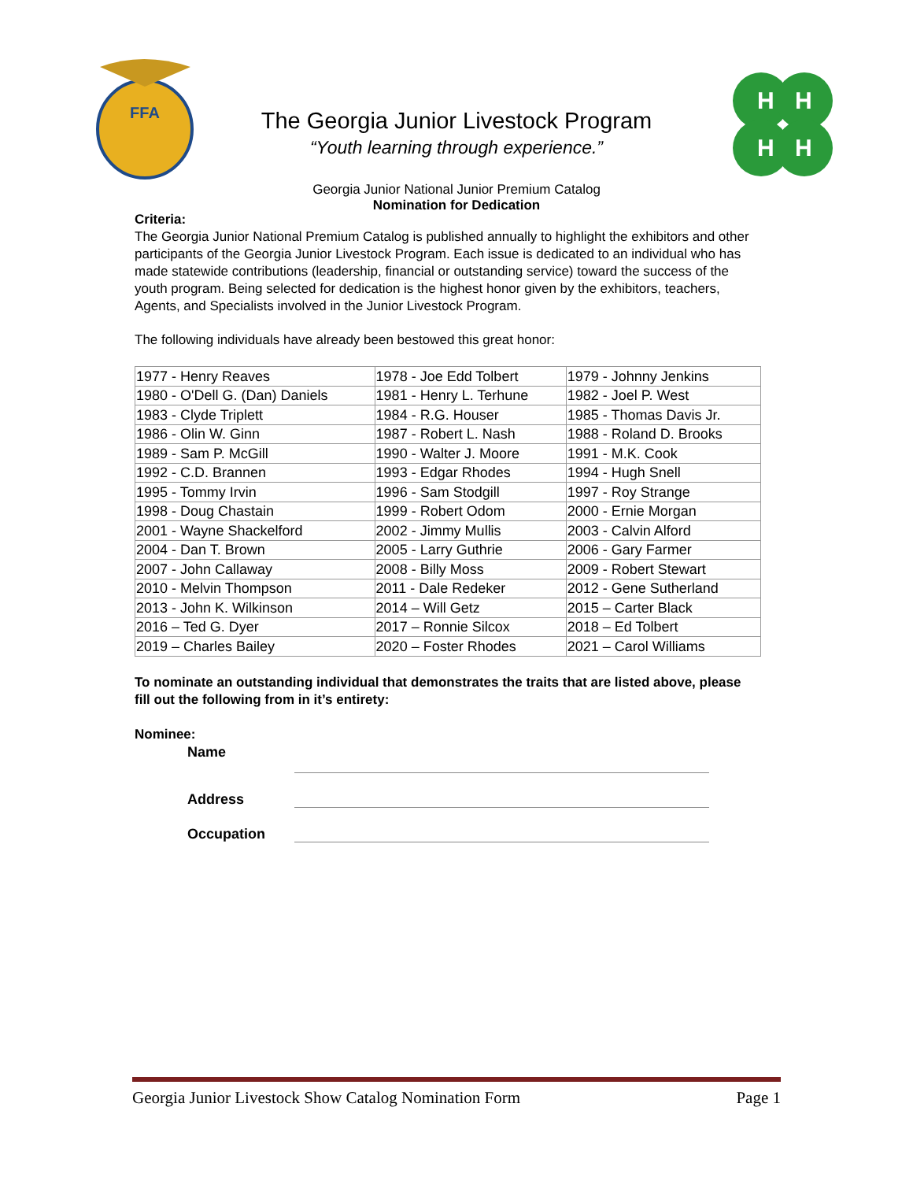FFA
The Georgia Junior Livestock Program
“Youth learning through experience.”
Georgia Junior National Junior Premium Catalog
Nomination for Dedication
H
H
H
H
Criteria:
The Georgia Junior National Premium Catalog is published annually to highlight the exhibitors and other participants of the Georgia Junior Livestock Program. Each issue is dedicated to an individual who has made statewide contributions (leadership, financial or outstanding service) toward the success of the youth program. Being selected for dedication is the highest honor given by the exhibitors, teachers, Agents, and Specialists involved in the Junior Livestock Program.
The following individuals have already been bestowed this great honor:
| 1977 - Henry Reaves | 1978 - Joe Edd Tolbert | 1979 - Johnny Jenkins |
| 1980 - O'Dell G. (Dan) Daniels | 1981 - Henry L. Terhune | 1982 - Joel P. West |
| 1983 - Clyde Triplett | 1984 - R.G. Houser | 1985 - Thomas Davis Jr. |
| 1986 - Olin W. Ginn | 1987 - Robert L. Nash | 1988 - Roland D. Brooks |
| 1989 - Sam P. McGill | 1990 - Walter J. Moore | 1991 - M.K. Cook |
| 1992 - C.D. Brannen | 1993 - Edgar Rhodes | 1994 - Hugh Snell |
| 1995 - Tommy Irvin | 1996 - Sam Stodgill | 1997 - Roy Strange |
| 1998 - Doug Chastain | 1999 - Robert Odom | 2000 - Ernie Morgan |
| 2001 - Wayne Shackelford | 2002 - Jimmy Mullis | 2003 - Calvin Alford |
| 2004 - Dan T. Brown | 2005 - Larry Guthrie | 2006 - Gary Farmer |
| 2007 - John Callaway | 2008 - Billy Moss | 2009 - Robert Stewart |
| 2010 - Melvin Thompson | 2011 - Dale Redeker | 2012 - Gene Sutherland |
| 2013 - John K. Wilkinson | 2014 – Will Getz | 2015 – Carter Black |
| 2016 – Ted G. Dyer | 2017 – Ronnie Silcox | 2018 – Ed Tolbert |
| 2019 – Charles Bailey | 2020 – Foster Rhodes | 2021 – Carol Williams |
To nominate an outstanding individual that demonstrates the traits that are listed above, please fill out the following from in it’s entirety:
Nominee:
| Name | |
| Address | |
| Occupation | |
Georgia Junior Livestock Show Catalog Nomination Form Page 1